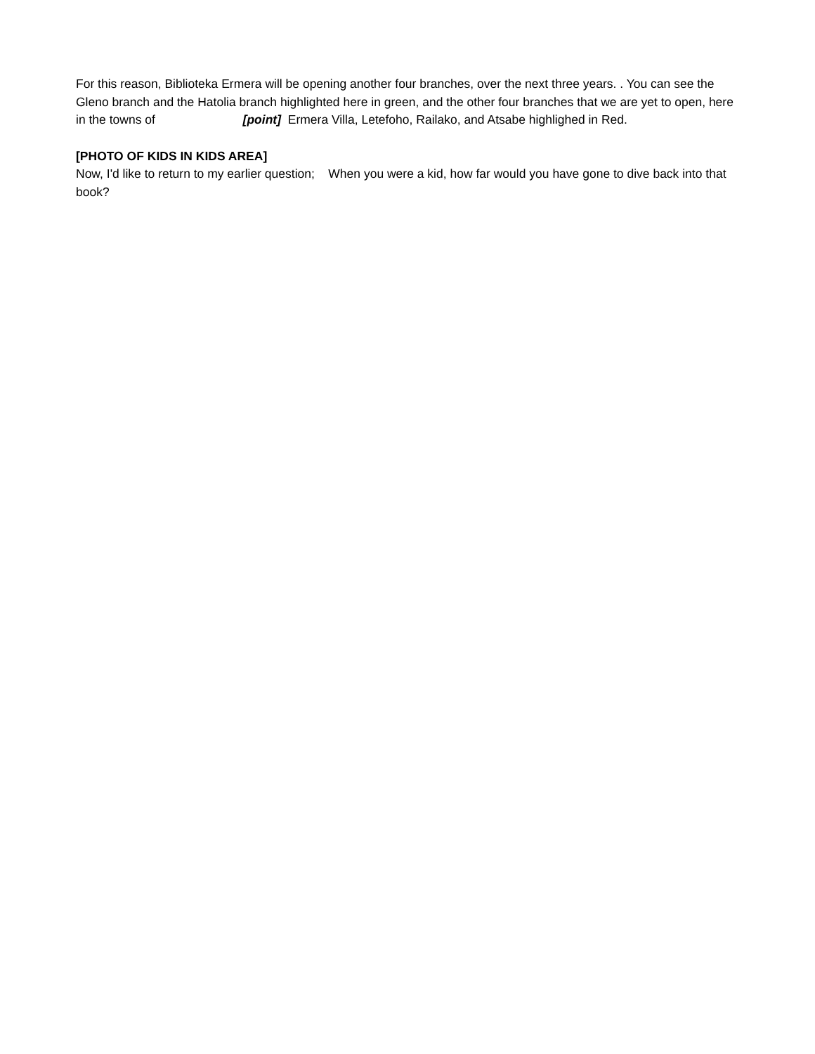For this reason, Biblioteka Ermera will be opening another four branches, over the next three years. . You can see the Gleno branch and the Hatolia branch highlighted here in green, and the other four branches that we are yet to open, here in the towns of [point] Ermera Villa, Letefoho, Railako, and Atsabe highlighed in Red.
[PHOTO OF KIDS IN KIDS AREA]
Now, I'd like to return to my earlier question; When you were a kid, how far would you have gone to dive back into that book?